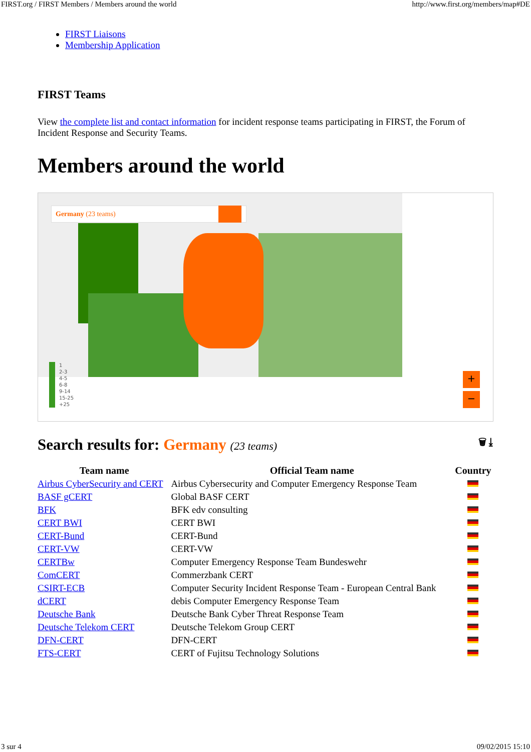FIRST.org / FIRST Members / Members around the world http://www.first.org/members/map#DE
FIRST Liaisons
Membership Application
FIRST Teams
View the complete list and contact information for incident response teams participating in FIRST, the Forum of Incident Response and Security Teams.
Members around the world
Germany (23 teams)
1
2-3
4-5
6-8
9-14
15-25
+25
+
−
Search results for: Germany (23 teams) 🗑 ⤓
| Team name | Official Team name | Country |
| --- | --- | --- |
| Airbus CyberSecurity and CERT | Airbus Cybersecurity and Computer Emergency Response Team | |
| BASF gCERT | Global BASF CERT | |
| BFK | BFK edv consulting | |
| CERT BWI | CERT BWI | |
| CERT-Bund | CERT-Bund | |
| CERT-VW | CERT-VW | |
| CERTBw | Computer Emergency Response Team Bundeswehr | |
| ComCERT | Commerzbank CERT | |
| CSIRT-ECB | Computer Security Incident Response Team - European Central Bank | |
| dCERT | debis Computer Emergency Response Team | |
| Deutsche Bank | Deutsche Bank Cyber Threat Response Team | |
| Deutsche Telekom CERT | Deutsche Telekom Group CERT | |
| DFN-CERT | DFN-CERT | |
| FTS-CERT | CERT of Fujitsu Technology Solutions | |
3 sur 4 09/02/2015 15:10